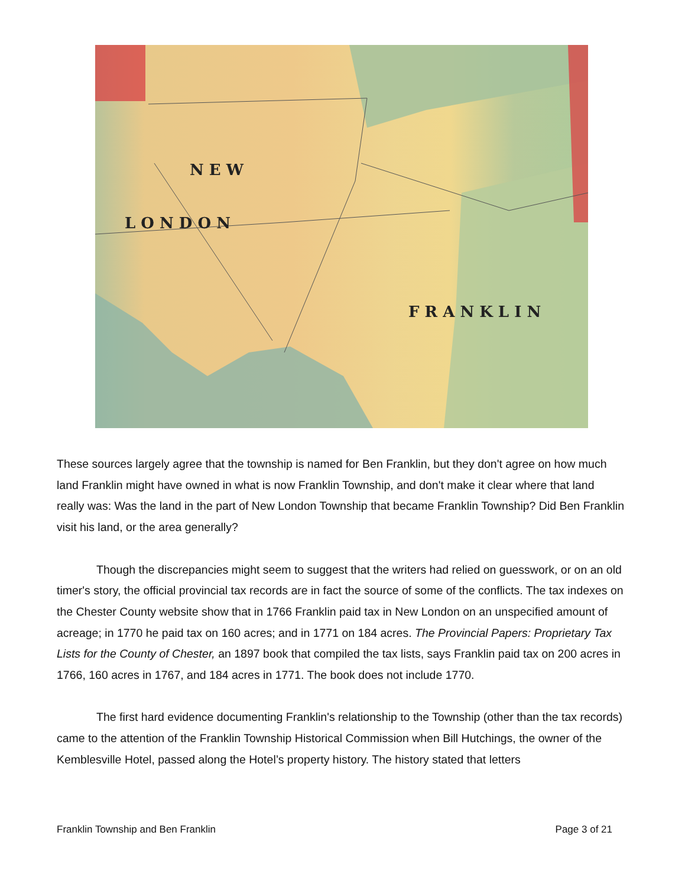N E W
L O N D O N
F R A N K L I N
These sources largely agree that the township is named for Ben Franklin, but they don't agree on how much land Franklin might have owned in what is now Franklin Township, and don't make it clear where that land really was: Was the land in the part of New London Township that became Franklin Township? Did Ben Franklin visit his land, or the area generally?
Though the discrepancies might seem to suggest that the writers had relied on guesswork, or on an old timer's story, the official provincial tax records are in fact the source of some of the conflicts. The tax indexes on the Chester County website show that in 1766 Franklin paid tax in New London on an unspecified amount of acreage; in 1770 he paid tax on 160 acres; and in 1771 on 184 acres. The Provincial Papers: Proprietary Tax Lists for the County of Chester, an 1897 book that compiled the tax lists, says Franklin paid tax on 200 acres in 1766, 160 acres in 1767, and 184 acres in 1771. The book does not include 1770.
The first hard evidence documenting Franklin's relationship to the Township (other than the tax records) came to the attention of the Franklin Township Historical Commission when Bill Hutchings, the owner of the Kemblesville Hotel, passed along the Hotel’s property history. The history stated that letters
Franklin Township and Ben Franklin Page 3 of 21